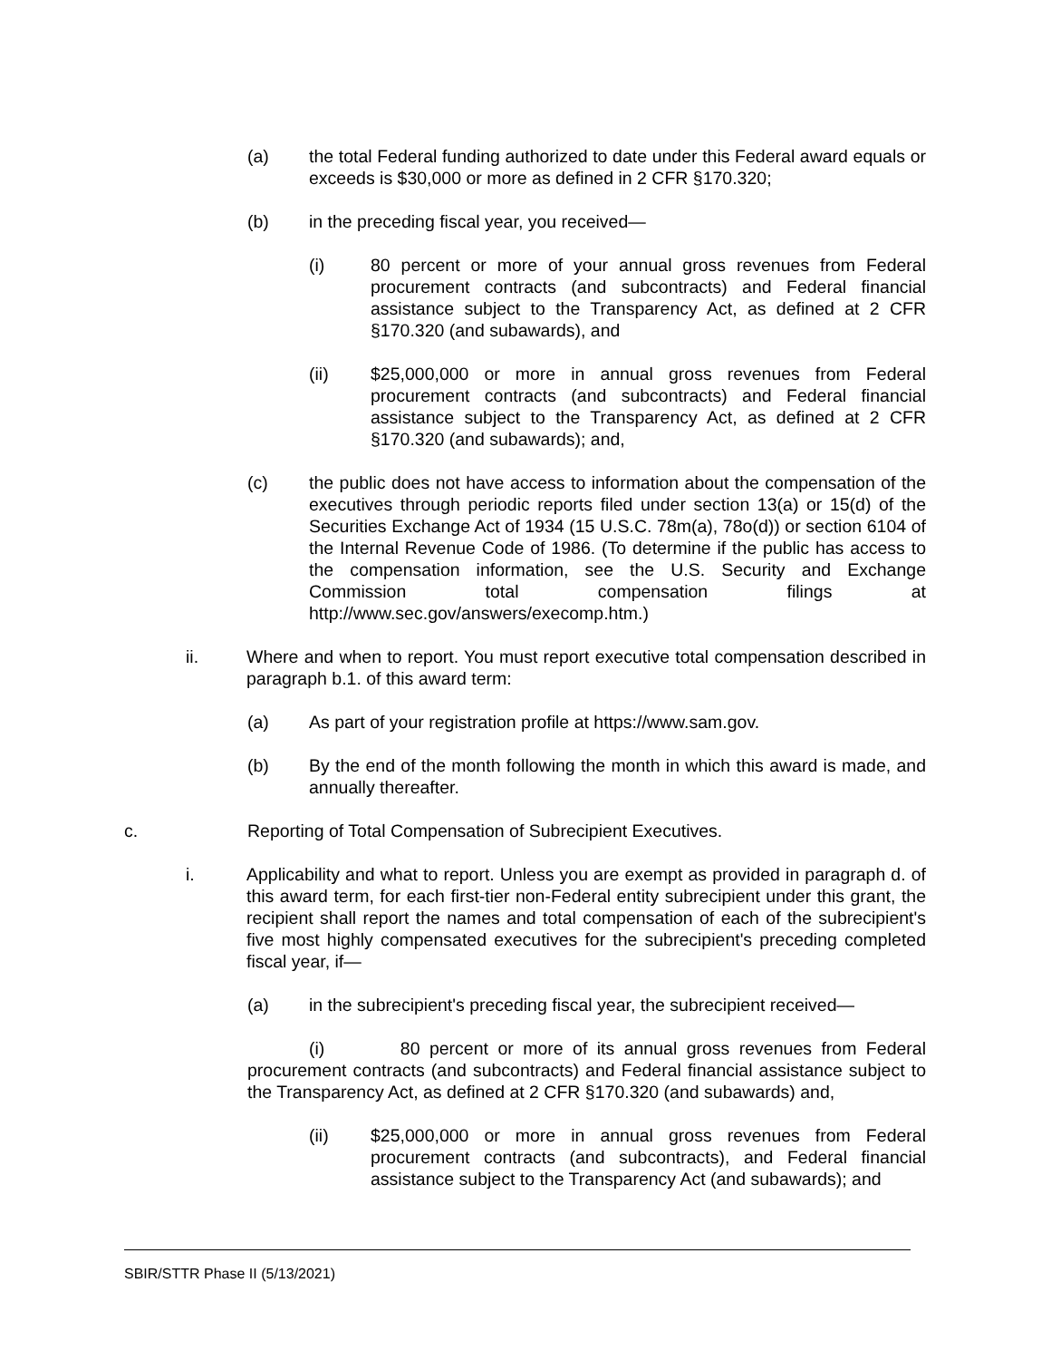(a) the total Federal funding authorized to date under this Federal award equals or exceeds is $30,000 or more as defined in 2 CFR §170.320;
(b) in the preceding fiscal year, you received—
(i) 80 percent or more of your annual gross revenues from Federal procurement contracts (and subcontracts) and Federal financial assistance subject to the Transparency Act, as defined at 2 CFR §170.320 (and subawards), and
(ii) $25,000,000 or more in annual gross revenues from Federal procurement contracts (and subcontracts) and Federal financial assistance subject to the Transparency Act, as defined at 2 CFR §170.320 (and subawards); and,
(c) the public does not have access to information about the compensation of the executives through periodic reports filed under section 13(a) or 15(d) of the Securities Exchange Act of 1934 (15 U.S.C. 78m(a), 78o(d)) or section 6104 of the Internal Revenue Code of 1986. (To determine if the public has access to the compensation information, see the U.S. Security and Exchange Commission total compensation filings at http://www.sec.gov/answers/execomp.htm.)
ii. Where and when to report. You must report executive total compensation described in paragraph b.1. of this award term:
(a) As part of your registration profile at https://www.sam.gov.
(b) By the end of the month following the month in which this award is made, and annually thereafter.
c. Reporting of Total Compensation of Subrecipient Executives.
i. Applicability and what to report. Unless you are exempt as provided in paragraph d. of this award term, for each first-tier non-Federal entity subrecipient under this grant, the recipient shall report the names and total compensation of each of the subrecipient's five most highly compensated executives for the subrecipient's preceding completed fiscal year, if—
(a) in the subrecipient's preceding fiscal year, the subrecipient received—
(i) 80 percent or more of its annual gross revenues from Federal procurement contracts (and subcontracts) and Federal financial assistance subject to the Transparency Act, as defined at 2 CFR §170.320 (and subawards) and,
(ii) $25,000,000 or more in annual gross revenues from Federal procurement contracts (and subcontracts), and Federal financial assistance subject to the Transparency Act (and subawards); and
SBIR/STTR Phase II (5/13/2021)